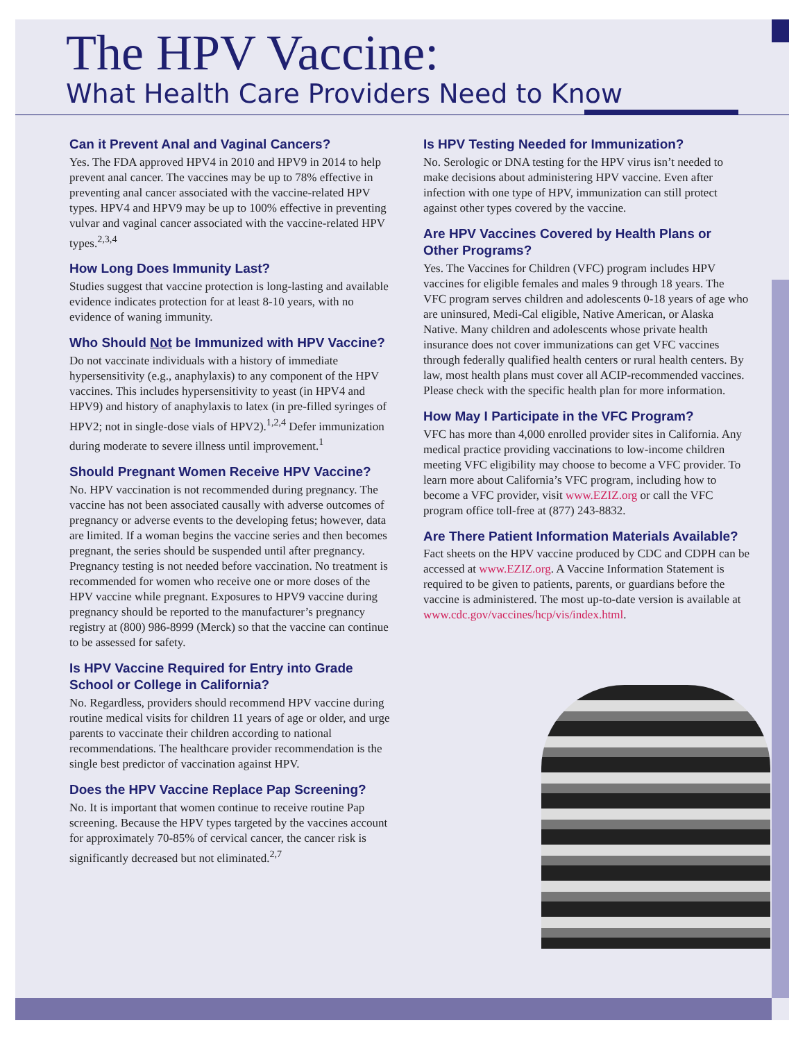The HPV Vaccine:
What Health Care Providers Need to Know
Can it Prevent Anal and Vaginal Cancers?
Yes. The FDA approved HPV4 in 2010 and HPV9 in 2014 to help prevent anal cancer. The vaccines may be up to 78% effective in preventing anal cancer associated with the vaccine-related HPV types. HPV4 and HPV9 may be up to 100% effective in preventing vulvar and vaginal cancer associated with the vaccine-related HPV types.<sup>2,3,4</sup>
How Long Does Immunity Last?
Studies suggest that vaccine protection is long-lasting and available evidence indicates protection for at least 8-10 years, with no evidence of waning immunity.
Who Should Not be Immunized with HPV Vaccine?
Do not vaccinate individuals with a history of immediate hypersensitivity (e.g., anaphylaxis) to any component of the HPV vaccines. This includes hypersensitivity to yeast (in HPV4 and HPV9) and history of anaphylaxis to latex (in pre-filled syringes of HPV2; not in single-dose vials of HPV2).<sup>1,2,4</sup> Defer immunization during moderate to severe illness until improvement.<sup>1</sup>
Should Pregnant Women Receive HPV Vaccine?
No. HPV vaccination is not recommended during pregnancy. The vaccine has not been associated causally with adverse outcomes of pregnancy or adverse events to the developing fetus; however, data are limited. If a woman begins the vaccine series and then becomes pregnant, the series should be suspended until after pregnancy. Pregnancy testing is not needed before vaccination. No treatment is recommended for women who receive one or more doses of the HPV vaccine while pregnant. Exposures to HPV9 vaccine during pregnancy should be reported to the manufacturer’s pregnancy registry at (800) 986-8999 (Merck) so that the vaccine can continue to be assessed for safety.
Is HPV Vaccine Required for Entry into Grade School or College in California?
No. Regardless, providers should recommend HPV vaccine during routine medical visits for children 11 years of age or older, and urge parents to vaccinate their children according to national recommendations. The healthcare provider recommendation is the single best predictor of vaccination against HPV.
Does the HPV Vaccine Replace Pap Screening?
No. It is important that women continue to receive routine Pap screening. Because the HPV types targeted by the vaccines account for approximately 70-85% of cervical cancer, the cancer risk is significantly decreased but not eliminated.<sup>2,7</sup>
Is HPV Testing Needed for Immunization?
No. Serologic or DNA testing for the HPV virus isn’t needed to make decisions about administering HPV vaccine. Even after infection with one type of HPV, immunization can still protect against other types covered by the vaccine.
Are HPV Vaccines Covered by Health Plans or Other Programs?
Yes. The Vaccines for Children (VFC) program includes HPV vaccines for eligible females and males 9 through 18 years. The VFC program serves children and adolescents 0-18 years of age who are uninsured, Medi-Cal eligible, Native American, or Alaska Native. Many children and adolescents whose private health insurance does not cover immunizations can get VFC vaccines through federally qualified health centers or rural health centers. By law, most health plans must cover all ACIP-recommended vaccines. Please check with the specific health plan for more information.
How May I Participate in the VFC Program?
VFC has more than 4,000 enrolled provider sites in California. Any medical practice providing vaccinations to low-income children meeting VFC eligibility may choose to become a VFC provider. To learn more about California’s VFC program, including how to become a VFC provider, visit www.EZIZ.org or call the VFC program office toll-free at (877) 243-8832.
Are There Patient Information Materials Available?
Fact sheets on the HPV vaccine produced by CDC and CDPH can be accessed at www.EZIZ.org. A Vaccine Information Statement is required to be given to patients, parents, or guardians before the vaccine is administered. The most up-to-date version is available at www.cdc.gov/vaccines/hcp/vis/index.html.